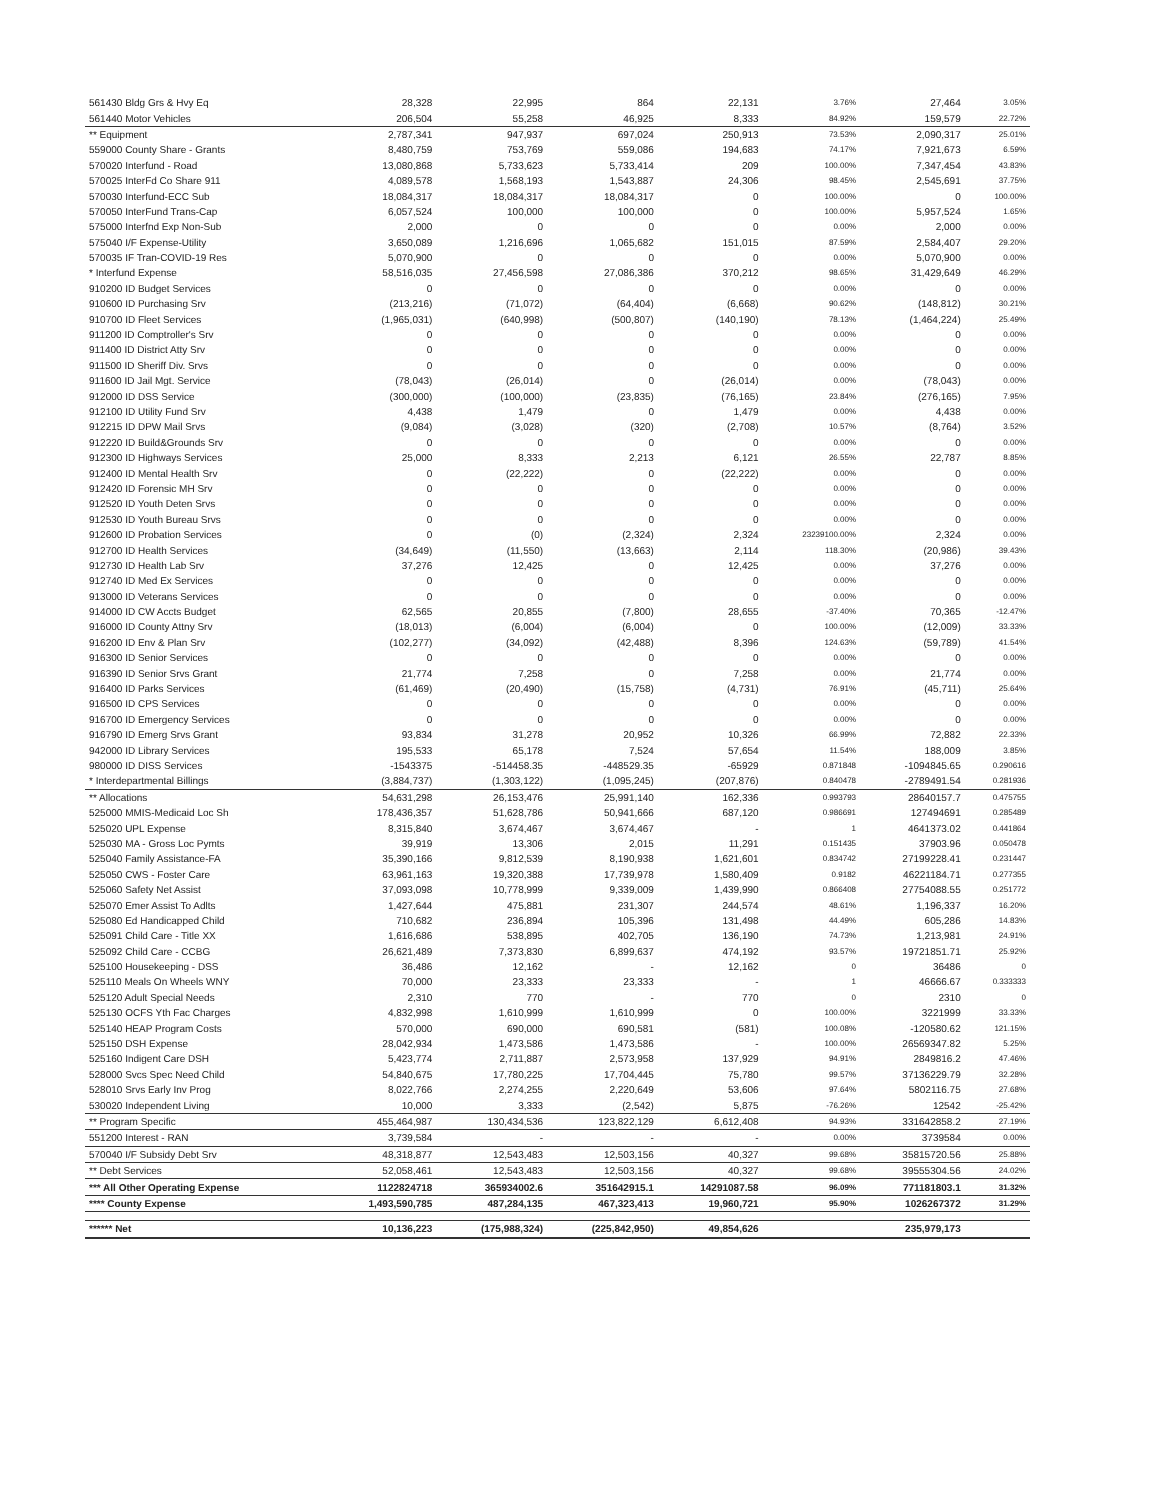| 561430 Bldg Grs & Hvy Eq | 28,328 | 22,995 | 864 | 22,131 | 3.76% | 27,464 | 3.05% |
| 561440 Motor Vehicles | 206,504 | 55,258 | 46,925 | 8,333 | 84.92% | 159,579 | 22.72% |
| ** Equipment | 2,787,341 | 947,937 | 697,024 | 250,913 | 73.53% | 2,090,317 | 25.01% |
| 559000 County Share - Grants | 8,480,759 | 753,769 | 559,086 | 194,683 | 74.17% | 7,921,673 | 6.59% |
| 570020 Interfund - Road | 13,080,868 | 5,733,623 | 5,733,414 | 209 | 100.00% | 7,347,454 | 43.83% |
| 570025 InterFd Co Share 911 | 4,089,578 | 1,568,193 | 1,543,887 | 24,306 | 98.45% | 2,545,691 | 37.75% |
| 570030 Interfund-ECC Sub | 18,084,317 | 18,084,317 | 18,084,317 | 0 | 100.00% | 0 | 100.00% |
| 570050 InterFund Trans-Cap | 6,057,524 | 100,000 | 100,000 | 0 | 100.00% | 5,957,524 | 1.65% |
| 575000 Interfnd Exp Non-Sub | 2,000 | 0 | 0 | 0 | 0.00% | 2,000 | 0.00% |
| 575040 I/F Expense-Utility | 3,650,089 | 1,216,696 | 1,065,682 | 151,015 | 87.59% | 2,584,407 | 29.20% |
| 570035 IF Tran-COVID-19 Res | 5,070,900 | 0 | 0 | 0 | 0.00% | 5,070,900 | 0.00% |
| * Interfund Expense | 58,516,035 | 27,456,598 | 27,086,386 | 370,212 | 98.65% | 31,429,649 | 46.29% |
| 910200 ID Budget Services | 0 | 0 | 0 | 0 | 0.00% | 0 | 0.00% |
| 910600 ID Purchasing Srv | (213,216) | (71,072) | (64,404) | (6,668) | 90.62% | (148,812) | 30.21% |
| 910700 ID Fleet Services | (1,965,031) | (640,998) | (500,807) | (140,190) | 78.13% | (1,464,224) | 25.49% |
| 911200 ID Comptroller's Srv | 0 | 0 | 0 | 0 | 0.00% | 0 | 0.00% |
| 911400 ID District Atty Srv | 0 | 0 | 0 | 0 | 0.00% | 0 | 0.00% |
| 911500 ID Sheriff Div. Srvs | 0 | 0 | 0 | 0 | 0.00% | 0 | 0.00% |
| 911600 ID Jail Mgt. Service | (78,043) | (26,014) | 0 | (26,014) | 0.00% | (78,043) | 0.00% |
| 912000 ID DSS Service | (300,000) | (100,000) | (23,835) | (76,165) | 23.84% | (276,165) | 7.95% |
| 912100 ID Utility Fund Srv | 4,438 | 1,479 | 0 | 1,479 | 0.00% | 4,438 | 0.00% |
| 912215 ID DPW Mail Srvs | (9,084) | (3,028) | (320) | (2,708) | 10.57% | (8,764) | 3.52% |
| 912220 ID Build&Grounds Srv | 0 | 0 | 0 | 0 | 0.00% | 0 | 0.00% |
| 912300 ID Highways Services | 25,000 | 8,333 | 2,213 | 6,121 | 26.55% | 22,787 | 8.85% |
| 912400 ID Mental Health Srv | 0 | (22,222) | 0 | (22,222) | 0.00% | 0 | 0.00% |
| 912420 ID Forensic MH Srv | 0 | 0 | 0 | 0 | 0.00% | 0 | 0.00% |
| 912520 ID Youth Deten Srvs | 0 | 0 | 0 | 0 | 0.00% | 0 | 0.00% |
| 912530 ID Youth Bureau Srvs | 0 | 0 | 0 | 0 | 0.00% | 0 | 0.00% |
| 912600 ID Probation Services | 0 | (0) | (2,324) | 2,324 | 23239100.00% | 2,324 | 0.00% |
| 912700 ID Health Services | (34,649) | (11,550) | (13,663) | 2,114 | 118.30% | (20,986) | 39.43% |
| 912730 ID Health Lab Srv | 37,276 | 12,425 | 0 | 12,425 | 0.00% | 37,276 | 0.00% |
| 912740 ID Med Ex Services | 0 | 0 | 0 | 0 | 0.00% | 0 | 0.00% |
| 913000 ID Veterans Services | 0 | 0 | 0 | 0 | 0.00% | 0 | 0.00% |
| 914000 ID CW Accts Budget | 62,565 | 20,855 | (7,800) | 28,655 | -37.40% | 70,365 | -12.47% |
| 916000 ID County Attny Srv | (18,013) | (6,004) | (6,004) | 0 | 100.00% | (12,009) | 33.33% |
| 916200 ID Env & Plan Srv | (102,277) | (34,092) | (42,488) | 8,396 | 124.63% | (59,789) | 41.54% |
| 916300 ID Senior Services | 0 | 0 | 0 | 0 | 0.00% | 0 | 0.00% |
| 916390 ID Senior Srvs Grant | 21,774 | 7,258 | 0 | 7,258 | 0.00% | 21,774 | 0.00% |
| 916400 ID Parks Services | (61,469) | (20,490) | (15,758) | (4,731) | 76.91% | (45,711) | 25.64% |
| 916500 ID CPS Services | 0 | 0 | 0 | 0 | 0.00% | 0 | 0.00% |
| 916700 ID Emergency Services | 0 | 0 | 0 | 0 | 0.00% | 0 | 0.00% |
| 916790 ID Emerg Srvs Grant | 93,834 | 31,278 | 20,952 | 10,326 | 66.99% | 72,882 | 22.33% |
| 942000 ID Library Services | 195,533 | 65,178 | 7,524 | 57,654 | 11.54% | 188,009 | 3.85% |
| 980000 ID DISS Services | -1543375 | -514458.35 | -448529.35 | -65929 | 0.871848 | -1094845.65 | 0.290616 |
| * Interdepartmental Billings | (3,884,737) | (1,303,122) | (1,095,245) | (207,876) | 0.840478 | -2789491.54 | 0.281936 |
| ** Allocations | 54,631,298 | 26,153,476 | 25,991,140 | 162,336 | 0.993793 | 28640157.7 | 0.475755 |
| 525000 MMIS-Medicaid Loc Sh | 178,436,357 | 51,628,786 | 50,941,666 | 687,120 | 0.986691 | 127494691 | 0.285489 |
| 525020 UPL Expense | 8,315,840 | 3,674,467 | 3,674,467 | - | 1 | 4641373.02 | 0.441864 |
| 525030 MA - Gross Loc Pymts | 39,919 | 13,306 | 2,015 | 11,291 | 0.151435 | 37903.96 | 0.050478 |
| 525040 Family Assistance-FA | 35,390,166 | 9,812,539 | 8,190,938 | 1,621,601 | 0.834742 | 27199228.41 | 0.231447 |
| 525050 CWS - Foster Care | 63,961,163 | 19,320,388 | 17,739,978 | 1,580,409 | 0.9182 | 46221184.71 | 0.277355 |
| 525060 Safety Net Assist | 37,093,098 | 10,778,999 | 9,339,009 | 1,439,990 | 0.866408 | 27754088.55 | 0.251772 |
| 525070 Emer Assist To Adlts | 1,427,644 | 475,881 | 231,307 | 244,574 | 48.61% | 1,196,337 | 16.20% |
| 525080 Ed Handicapped Child | 710,682 | 236,894 | 105,396 | 131,498 | 44.49% | 605,286 | 14.83% |
| 525091 Child Care - Title XX | 1,616,686 | 538,895 | 402,705 | 136,190 | 74.73% | 1,213,981 | 24.91% |
| 525092 Child Care - CCBG | 26,621,489 | 7,373,830 | 6,899,637 | 474,192 | 93.57% | 19721851.71 | 25.92% |
| 525100 Housekeeping - DSS | 36,486 | 12,162 | - | 12,162 | 0 | 36486 | 0 |
| 525110 Meals On Wheels WNY | 70,000 | 23,333 | 23,333 | - | 1 | 46666.67 | 0.333333 |
| 525120 Adult Special Needs | 2,310 | 770 | - | 770 | 0 | 2310 | 0 |
| 525130 OCFS Yth Fac Charges | 4,832,998 | 1,610,999 | 1,610,999 | 0 | 100.00% | 3221999 | 33.33% |
| 525140 HEAP Program Costs | 570,000 | 690,000 | 690,581 | (581) | 100.08% | -120580.62 | 121.15% |
| 525150 DSH Expense | 28,042,934 | 1,473,586 | 1,473,586 | - | 100.00% | 26569347.82 | 5.25% |
| 525160 Indigent Care DSH | 5,423,774 | 2,711,887 | 2,573,958 | 137,929 | 94.91% | 2849816.2 | 47.46% |
| 528000 Svcs Spec Need Child | 54,840,675 | 17,780,225 | 17,704,445 | 75,780 | 99.57% | 37136229.79 | 32.28% |
| 528010 Srvs Early Inv Prog | 8,022,766 | 2,274,255 | 2,220,649 | 53,606 | 97.64% | 5802116.75 | 27.68% |
| 530020 Independent Living | 10,000 | 3,333 | (2,542) | 5,875 | -76.26% | 12542 | -25.42% |
| ** Program Specific | 455,464,987 | 130,434,536 | 123,822,129 | 6,612,408 | 94.93% | 331642858.2 | 27.19% |
| 551200 Interest - RAN | 3,739,584 | - | - | - | 0.00% | 3739584 | 0.00% |
| 570040 I/F Subsidy Debt Srv | 48,318,877 | 12,543,483 | 12,503,156 | 40,327 | 99.68% | 35815720.56 | 25.88% |
| ** Debt Services | 52,058,461 | 12,543,483 | 12,503,156 | 40,327 | 99.68% | 39555304.56 | 24.02% |
| *** All Other Operating Expense | 1122824718 | 365934002.6 | 351642915.1 | 14291087.58 | 96.09% | 771181803.1 | 31.32% |
| **** County Expense | 1,493,590,785 | 487,284,135 | 467,323,413 | 19,960,721 | 95.90% | 1026267372 | 31.29% |
| ****** Net | 10,136,223 | (175,988,324) | (225,842,950) | 49,854,626 | | 235,979,173 | |